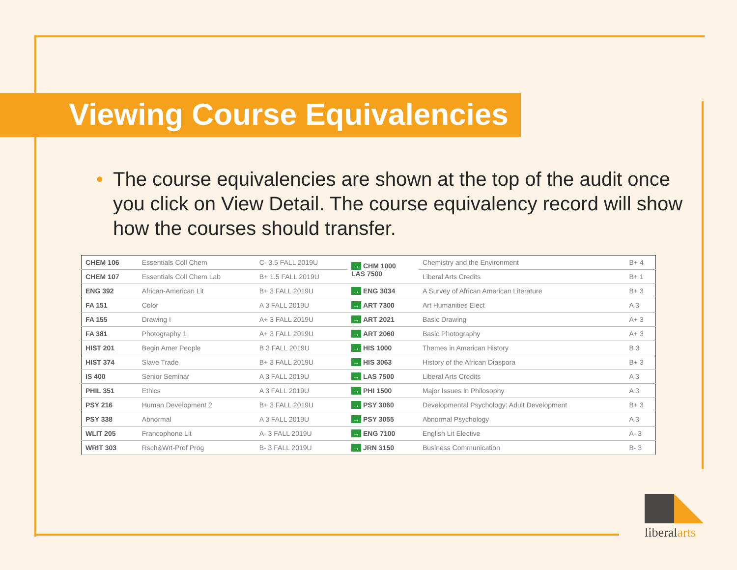Viewing Course Equivalencies
• The course equivalencies are shown at the top of the audit once you click on View Detail. The course equivalency record will show how the courses should transfer.
| CHEM 106 | Essentials Coll Chem | C- 3.5 FALL 2019U | → CHM 1000 LAS 7500 | Chemistry and the Environment | B+ 4 |
| CHEM 107 | Essentials Coll Chem Lab | B+ 1.5 FALL 2019U | | Liberal Arts Credits | B+ 1 |
| ENG 392 | African-American Lit | B+ 3 FALL 2019U | → ENG 3034 | A Survey of African American Literature | B+ 3 |
| FA 151 | Color | A 3 FALL 2019U | → ART 7300 | Art Humanities Elect | A 3 |
| FA 155 | Drawing I | A+ 3 FALL 2019U | → ART 2021 | Basic Drawing | A+ 3 |
| FA 381 | Photography 1 | A+ 3 FALL 2019U | → ART 2060 | Basic Photography | A+ 3 |
| HIST 201 | Begin Amer People | B 3 FALL 2019U | → HIS 1000 | Themes in American History | B 3 |
| HIST 374 | Slave Trade | B+ 3 FALL 2019U | → HIS 3063 | History of the African Diaspora | B+ 3 |
| IS 400 | Senior Seminar | A 3 FALL 2019U | → LAS 7500 | Liberal Arts Credits | A 3 |
| PHIL 351 | Ethics | A 3 FALL 2019U | → PHI 1500 | Major Issues in Philosophy | A 3 |
| PSY 216 | Human Development 2 | B+ 3 FALL 2019U | → PSY 3060 | Developmental Psychology: Adult Development | B+ 3 |
| PSY 338 | Abnormal | A 3 FALL 2019U | → PSY 3055 | Abnormal Psychology | A 3 |
| WLIT 205 | Francophone Lit | A- 3 FALL 2019U | → ENG 7100 | English Lit Elective | A- 3 |
| WRIT 303 | Rsch&Wrt-Prof Prog | B- 3 FALL 2019U | → JRN 3150 | Business Communication | B- 3 |
liberalarts